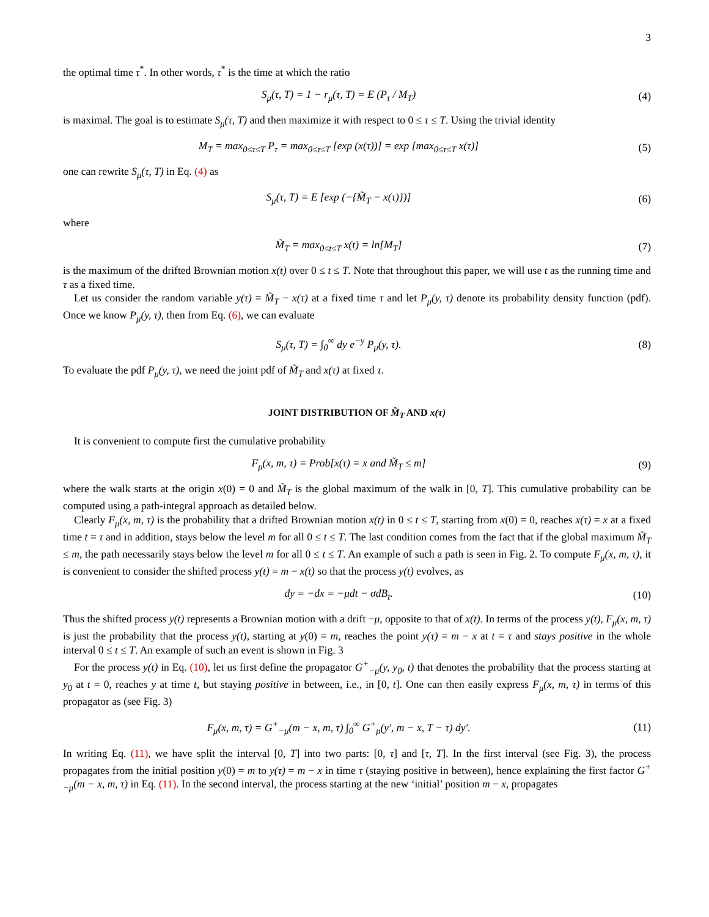3
the optimal time τ<sup>*</sup>. In other words, τ<sup>*</sup> is the time at which the ratio
S<sub>μ</sub>(τ, T) = 1 − r<sub>μ</sub>(τ, T) = E (P<sub>τ</sub> / M<sub>T</sub>)
(4)
is maximal. The goal is to estimate S<sub>μ</sub>(τ, T) and then maximize it with respect to 0 ≤ τ ≤ T. Using the trivial identity
M<sub>T</sub> = max<sub>0≤τ≤T</sub> P<sub>τ</sub> = max<sub>0≤τ≤T</sub> [exp (x(τ))] = exp [max<sub>0≤τ≤T</sub> x(τ)]
(5)
one can rewrite S<sub>μ</sub>(τ, T) in Eq. (4) as
S<sub>μ</sub>(τ, T) = E [exp (−{M̃<sub>T</sub> − x(τ)})]
(6)
where
M̃<sub>T</sub> = max<sub>0≤t≤T</sub> x(t) = ln[M<sub>T</sub>] (7)
is the maximum of the drifted Brownian motion x(t) over 0 ≤ t ≤ T. Note that throughout this paper, we will use t as the running time and τ as a fixed time.
Let us consider the random variable y(τ) = M̃<sub>T</sub> − x(τ) at a fixed time τ and let P<sub>μ</sub>(y, τ) denote its probability density function (pdf). Once we know P<sub>μ</sub>(y, τ), then from Eq. (6), we can evaluate
S<sub>μ</sub>(τ, T) = ∫<sub>0</sub><sup>∞</sup> dy e<sup>−y</sup> P<sub>μ</sub>(y, τ).
(8)
To evaluate the pdf P<sub>μ</sub>(y, τ), we need the joint pdf of M̃<sub>T</sub> and x(τ) at fixed τ.
JOINT DISTRIBUTION OF M̃<sub>T</sub> AND x(τ)
It is convenient to compute first the cumulative probability
F<sub>μ</sub>(x, m, τ) = Prob[x(τ) = x and M̃<sub>T</sub> ≤ m]
(9)
where the walk starts at the origin x(0) = 0 and M̃<sub>T</sub> is the global maximum of the walk in [0, T]. This cumulative probability can be computed using a path-integral approach as detailed below.
Clearly F<sub>μ</sub>(x, m, τ) is the probability that a drifted Brownian motion x(t) in 0 ≤ t ≤ T, starting from x(0) = 0, reaches x(τ) = x at a fixed time t = τ and in addition, stays below the level m for all 0 ≤ t ≤ T. The last condition comes from the fact that if the global maximum M̃<sub>T</sub> ≤ m, the path necessarily stays below the level m for all 0 ≤ t ≤ T. An example of such a path is seen in Fig. 2. To compute F<sub>μ</sub>(x, m, τ), it is convenient to consider the shifted process y(t) = m − x(t) so that the process y(t) evolves, as
dy = −dx = −μdt − σdB<sub>t</sub>. (10)
Thus the shifted process y(t) represents a Brownian motion with a drift −μ, opposite to that of x(t). In terms of the process y(t), F<sub>μ</sub>(x, m, τ) is just the probability that the process y(t), starting at y(0) = m, reaches the point y(τ) = m − x at t = τ and stays positive in the whole interval 0 ≤ t ≤ T. An example of such an event is shown in Fig. 3
For the process y(t) in Eq. (10), let us first define the propagator G<sup>+</sup><sub>−μ</sub>(y, y<sub>0</sub>, t) that denotes the probability that the process starting at y<sub>0</sub> at t = 0, reaches y at time t, but staying positive in between, i.e., in [0, t]. One can then easily express F<sub>μ</sub>(x, m, τ) in terms of this propagator as (see Fig. 3)
F<sub>μ</sub>(x, m, τ) = G<sup>+</sup><sub>−μ</sub>(m − x, m, τ) ∫<sub>0</sub><sup>∞</sup> G<sup>+</sup><sub>μ</sub>(y′, m − x, T − τ) dy′.
(11)
In writing Eq. (11), we have split the interval [0, T] into two parts: [0, τ] and [τ, T]. In the first interval (see Fig. 3), the process propagates from the initial position y(0) = m to y(τ) = m − x in time τ (staying positive in between), hence explaining the first factor G<sup>+</sup><sub>−μ</sub>(m − x, m, τ) in Eq. (11). In the second interval, the process starting at the new ‘initial’ position m − x, propagates